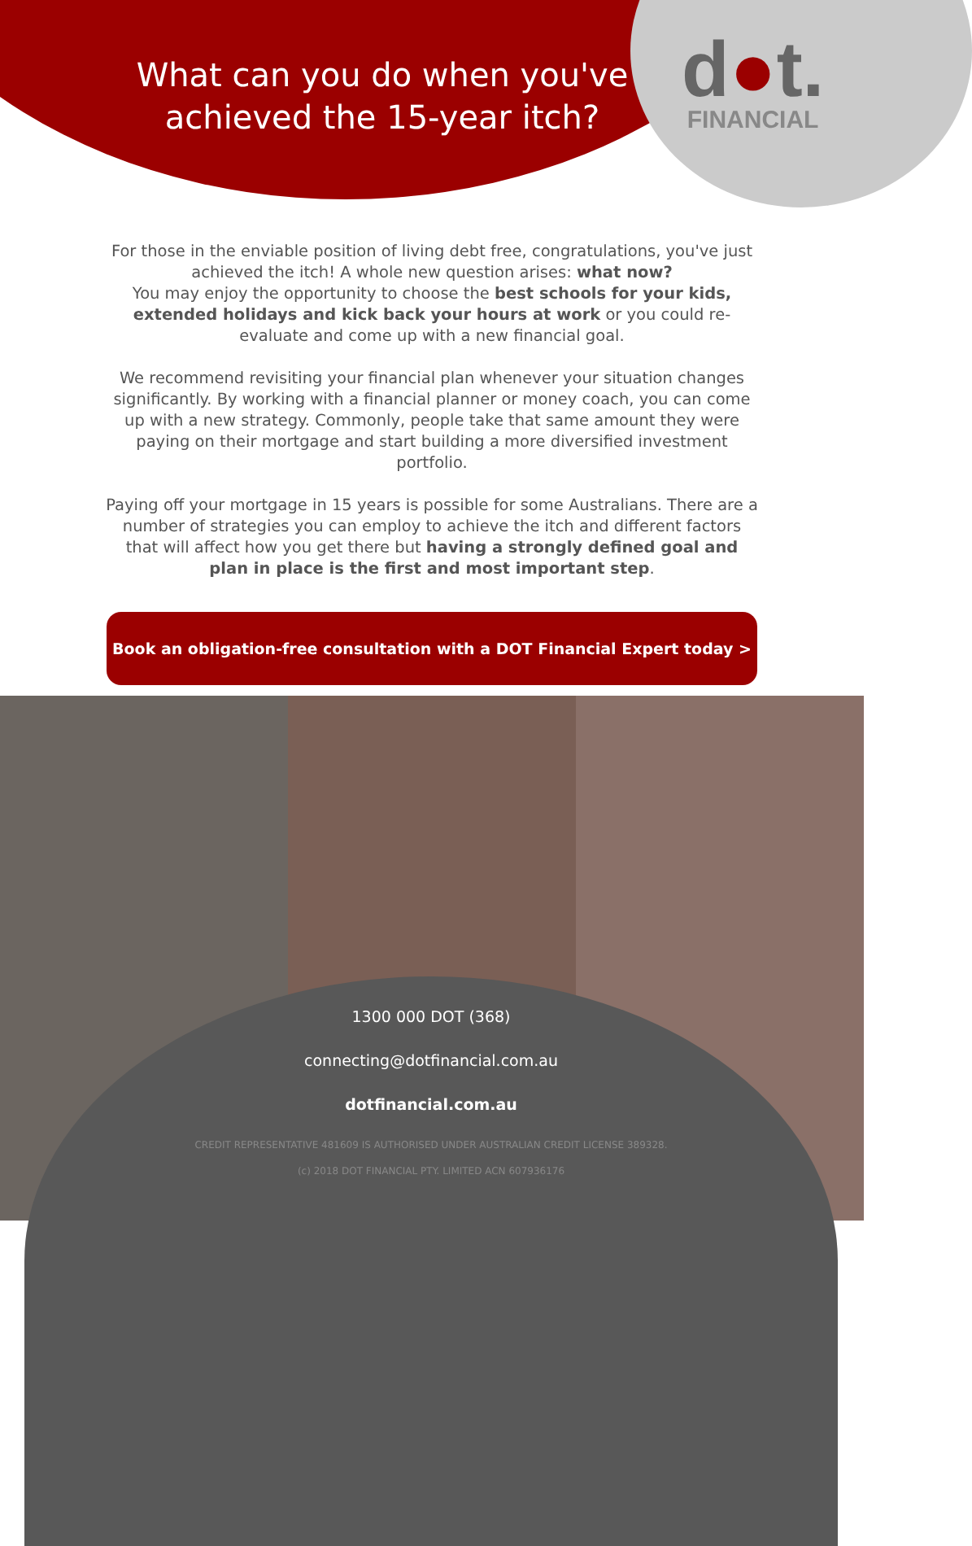What can you do when you've achieved the 15-year itch?
d●t.
FINANCIAL
For those in the enviable position of living debt free, congratulations, you've just achieved the itch! A whole new question arises: what now?
You may enjoy the opportunity to choose the best schools for your kids, extended holidays and kick back your hours at work or you could re-evaluate and come up with a new financial goal.
We recommend revisiting your financial plan whenever your situation changes significantly. By working with a financial planner or money coach, you can come up with a new strategy. Commonly, people take that same amount they were paying on their mortgage and start building a more diversified investment portfolio.
Paying off your mortgage in 15 years is possible for some Australians. There are a number of strategies you can employ to achieve the itch and different factors that will affect how you get there but having a strongly defined goal and plan in place is the first and most important step.
Book an obligation-free consultation with a DOT Financial Expert today >
1300 000 DOT (368)
connecting@dotfinancial.com.au
dotfinancial.com.au
CREDIT REPRESENTATIVE 481609 IS AUTHORISED UNDER AUSTRALIAN CREDIT LICENSE 389328.
(c) 2018 DOT FINANCIAL PTY. LIMITED ACN 607936176